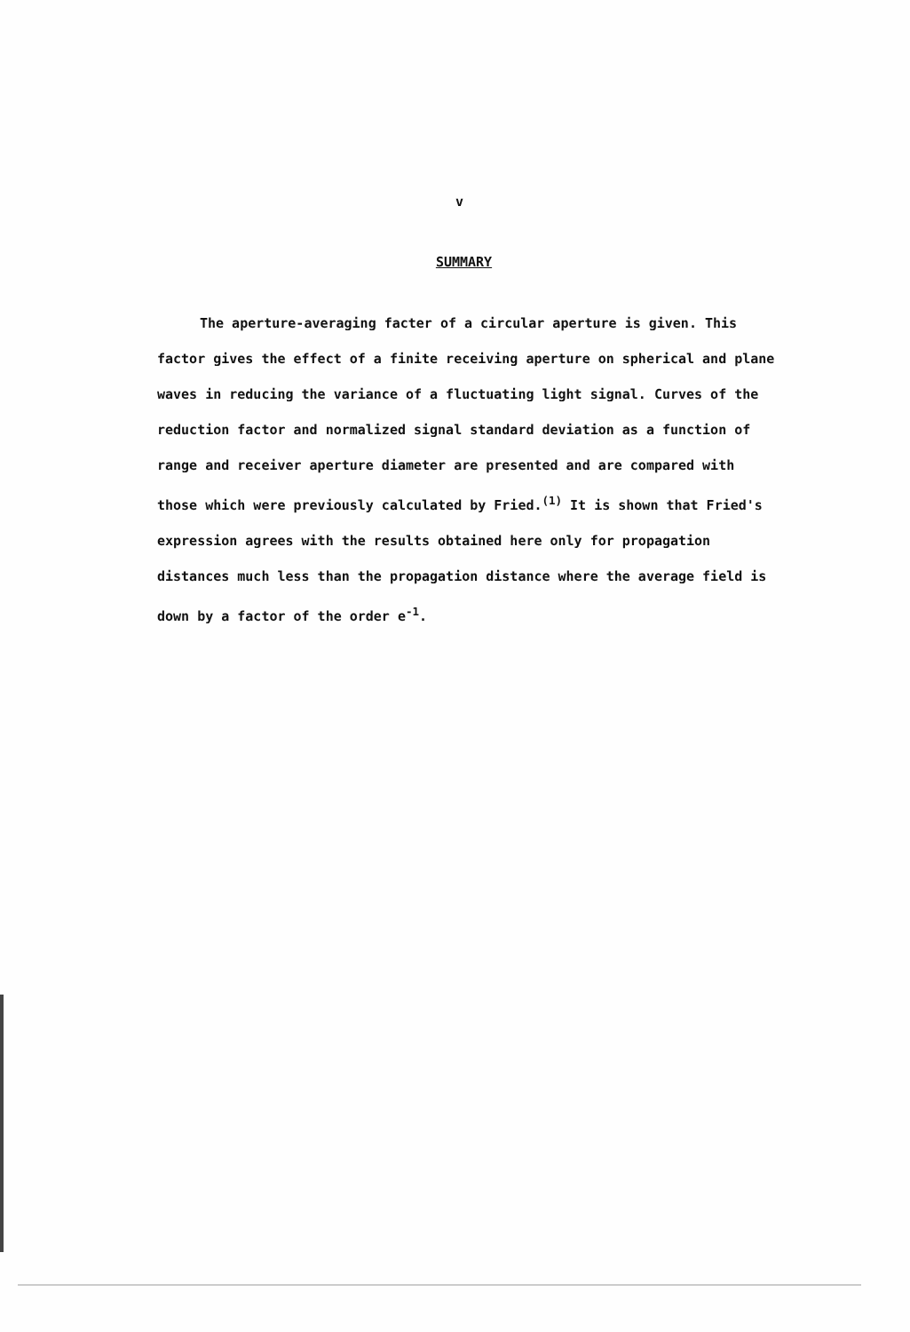v
SUMMARY
The aperture-averaging facter of a circular aperture is given. This factor gives the effect of a finite receiving aperture on spherical and plane waves in reducing the variance of a fluctuating light signal. Curves of the reduction factor and normalized signal standard deviation as a function of range and receiver aperture diameter are presented and are compared with those which were previously calculated by Fried.<sup>(1)</sup> It is shown that Fried's expression agrees with the results obtained here only for propagation distances much less than the propagation distance where the average field is down by a factor of the order e<sup>-1</sup>.